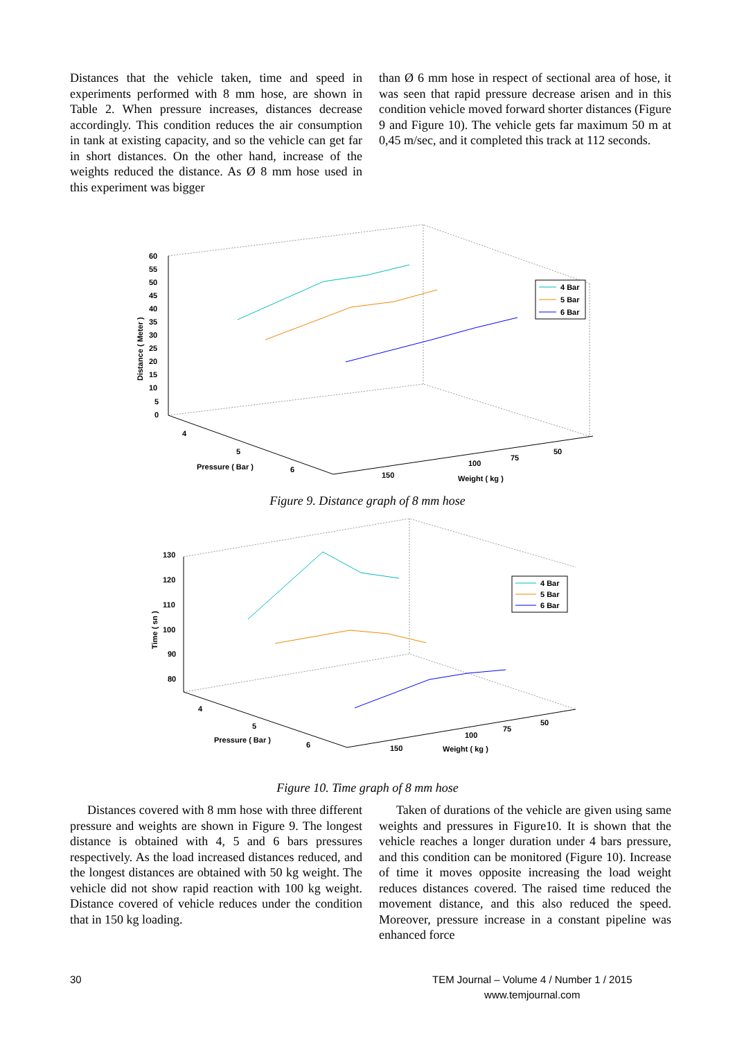Distances that the vehicle taken, time and speed in experiments performed with 8 mm hose, are shown in Table 2. When pressure increases, distances decrease accordingly. This condition reduces the air consumption in tank at existing capacity, and so the vehicle can get far in short distances. On the other hand, increase of the weights reduced the distance. As Ø 8 mm hose used in this experiment was bigger
than Ø 6 mm hose in respect of sectional area of hose, it was seen that rapid pressure decrease arisen and in this condition vehicle moved forward shorter distances (Figure 9 and Figure 10). The vehicle gets far maximum 50 m at 0,45 m/sec, and it completed this track at 112 seconds.
60
55
50
45
40
35
30
25
20
15
10
5
0
Distance ( Meter )
4
5
6
Pressure ( Bar )
150
100
75
50
Weight ( kg )
4 Bar
5 Bar
6 Bar
Figure 9. Distance graph of 8 mm hose
130
120
110
100
90
80
Time ( sn )
4
5
6
Pressure ( Bar )
150
100
75
50
Weight ( kg )
4 Bar
5 Bar
6 Bar
Figure 10. Time graph of 8 mm hose
Distances covered with 8 mm hose with three different pressure and weights are shown in Figure 9. The longest distance is obtained with 4, 5 and 6 bars pressures respectively. As the load increased distances reduced, and the longest distances are obtained with 50 kg weight. The vehicle did not show rapid reaction with 100 kg weight. Distance covered of vehicle reduces under the condition that in 150 kg loading.
Taken of durations of the vehicle are given using same weights and pressures in Figure10. It is shown that the vehicle reaches a longer duration under 4 bars pressure, and this condition can be monitored (Figure 10). Increase of time it moves opposite increasing the load weight reduces distances covered. The raised time reduced the movement distance, and this also reduced the speed. Moreover, pressure increase in a constant pipeline was enhanced force
30 TEM Journal – Volume 4 / Number 1 / 2015
www.temjournal.com